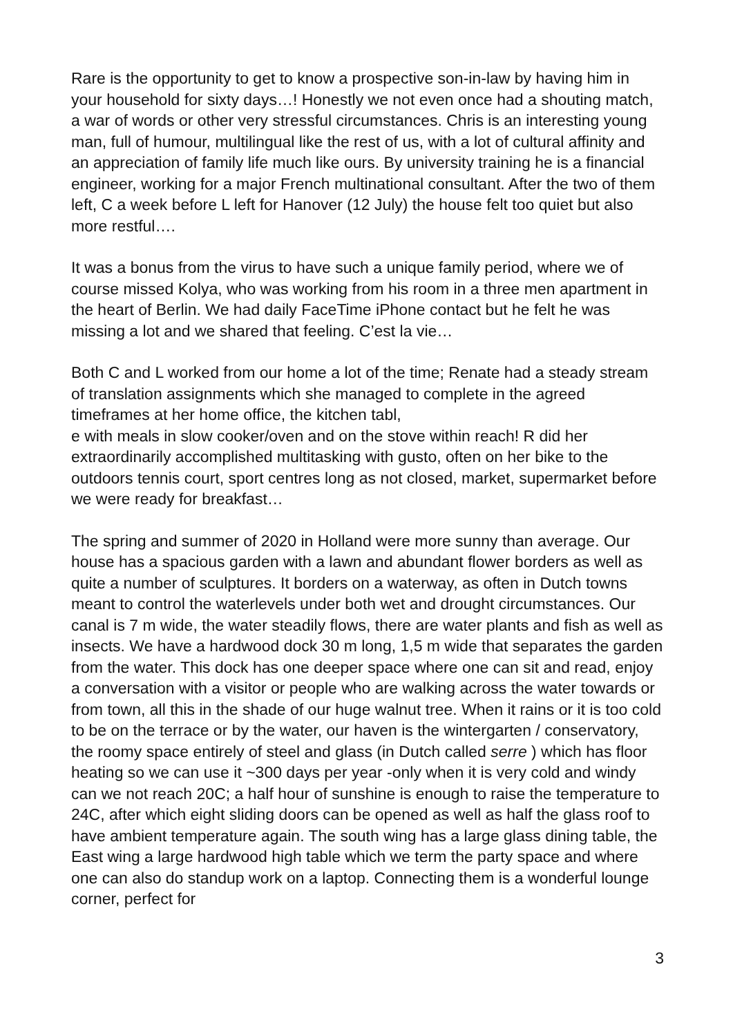Rare is the opportunity to get to know a prospective son-in-law by having him in your household for sixty days…! Honestly we not even once had a shouting match, a war of words or other very stressful circumstances. Chris is an interesting young man, full of humour, multilingual like the rest of us, with a lot of cultural affinity and an appreciation of family life much like ours. By university training he is a financial engineer, working for a major French multinational consultant. After the two of them left, C a week before L left for Hanover (12 July) the house felt too quiet but also more restful….
It was a bonus from the virus to have such a unique family period, where we of course missed Kolya, who was working from his room in a three men apartment in the heart of Berlin. We had daily FaceTime iPhone contact but he felt he was missing a lot and we shared that feeling. C’est la vie…
Both C and L worked from our home a lot of the time; Renate had a steady stream of translation assignments which she managed to complete in the agreed timeframes at her home office, the kitchen tabl,
e with meals in slow cooker/oven and on the stove within reach! R did her extraordinarily accomplished multitasking with gusto, often on her bike to the outdoors tennis court, sport centres long as not closed, market, supermarket before we were ready for breakfast…
The spring and summer of 2020 in Holland were more sunny than average. Our house has a spacious garden with a lawn and abundant flower borders as well as quite a number of sculptures. It borders on a waterway, as often in Dutch towns meant to control the waterlevels under both wet and drought circumstances. Our canal is 7 m wide, the water steadily flows, there are water plants and fish as well as insects. We have a hardwood dock 30 m long, 1,5 m wide that separates the garden from the water. This dock has one deeper space where one can sit and read, enjoy a conversation with a visitor or people who are walking across the water towards or from town, all this in the shade of our huge walnut tree. When it rains or it is too cold to be on the terrace or by the water, our haven is the wintergarten / conservatory, the roomy space entirely of steel and glass (in Dutch called serre ) which has floor heating so we can use it ~300 days per year -only when it is very cold and windy can we not reach 20C; a half hour of sunshine is enough to raise the temperature to 24C, after which eight sliding doors can be opened as well as half the glass roof to have ambient temperature again. The south wing has a large glass dining table, the East wing a large hardwood high table which we term the party space and where one can also do standup work on a laptop. Connecting them is a wonderful lounge corner, perfect for
3